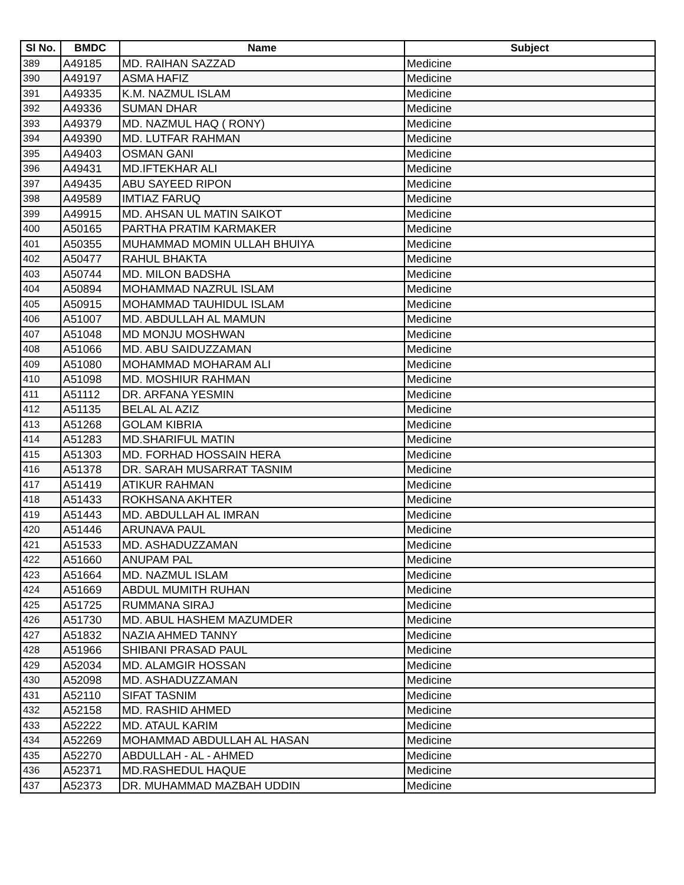| Sl No. | BMDC | Name | Subject |
| --- | --- | --- | --- |
| 389 | A49185 | MD. RAIHAN SAZZAD | Medicine |
| 390 | A49197 | ASMA HAFIZ | Medicine |
| 391 | A49335 | K.M. NAZMUL ISLAM | Medicine |
| 392 | A49336 | SUMAN DHAR | Medicine |
| 393 | A49379 | MD. NAZMUL HAQ ( RONY) | Medicine |
| 394 | A49390 | MD. LUTFAR RAHMAN | Medicine |
| 395 | A49403 | OSMAN GANI | Medicine |
| 396 | A49431 | MD.IFTEKHAR ALI | Medicine |
| 397 | A49435 | ABU SAYEED RIPON | Medicine |
| 398 | A49589 | IMTIAZ FARUQ | Medicine |
| 399 | A49915 | MD. AHSAN UL MATIN SAIKOT | Medicine |
| 400 | A50165 | PARTHA PRATIM KARMAKER | Medicine |
| 401 | A50355 | MUHAMMAD MOMIN ULLAH BHUIYA | Medicine |
| 402 | A50477 | RAHUL BHAKTA | Medicine |
| 403 | A50744 | MD. MILON BADSHA | Medicine |
| 404 | A50894 | MOHAMMAD NAZRUL ISLAM | Medicine |
| 405 | A50915 | MOHAMMAD TAUHIDUL ISLAM | Medicine |
| 406 | A51007 | MD. ABDULLAH AL MAMUN | Medicine |
| 407 | A51048 | MD MONJU MOSHWAN | Medicine |
| 408 | A51066 | MD. ABU SAIDUZZAMAN | Medicine |
| 409 | A51080 | MOHAMMAD MOHARAM ALI | Medicine |
| 410 | A51098 | MD. MOSHIUR RAHMAN | Medicine |
| 411 | A51112 | DR. ARFANA YESMIN | Medicine |
| 412 | A51135 | BELAL AL AZIZ | Medicine |
| 413 | A51268 | GOLAM KIBRIA | Medicine |
| 414 | A51283 | MD.SHARIFUL MATIN | Medicine |
| 415 | A51303 | MD. FORHAD HOSSAIN HERA | Medicine |
| 416 | A51378 | DR. SARAH MUSARRAT TASNIM | Medicine |
| 417 | A51419 | ATIKUR RAHMAN | Medicine |
| 418 | A51433 | ROKHSANA AKHTER | Medicine |
| 419 | A51443 | MD. ABDULLAH AL IMRAN | Medicine |
| 420 | A51446 | ARUNAVA PAUL | Medicine |
| 421 | A51533 | MD. ASHADUZZAMAN | Medicine |
| 422 | A51660 | ANUPAM PAL | Medicine |
| 423 | A51664 | MD. NAZMUL ISLAM | Medicine |
| 424 | A51669 | ABDUL MUMITH RUHAN | Medicine |
| 425 | A51725 | RUMMANA SIRAJ | Medicine |
| 426 | A51730 | MD. ABUL HASHEM MAZUMDER | Medicine |
| 427 | A51832 | NAZIA AHMED TANNY | Medicine |
| 428 | A51966 | SHIBANI PRASAD PAUL | Medicine |
| 429 | A52034 | MD. ALAMGIR HOSSAN | Medicine |
| 430 | A52098 | MD. ASHADUZZAMAN | Medicine |
| 431 | A52110 | SIFAT TASNIM | Medicine |
| 432 | A52158 | MD. RASHID AHMED | Medicine |
| 433 | A52222 | MD. ATAUL KARIM | Medicine |
| 434 | A52269 | MOHAMMAD ABDULLAH AL HASAN | Medicine |
| 435 | A52270 | ABDULLAH - AL - AHMED | Medicine |
| 436 | A52371 | MD.RASHEDUL HAQUE | Medicine |
| 437 | A52373 | DR. MUHAMMAD MAZBAH UDDIN | Medicine |